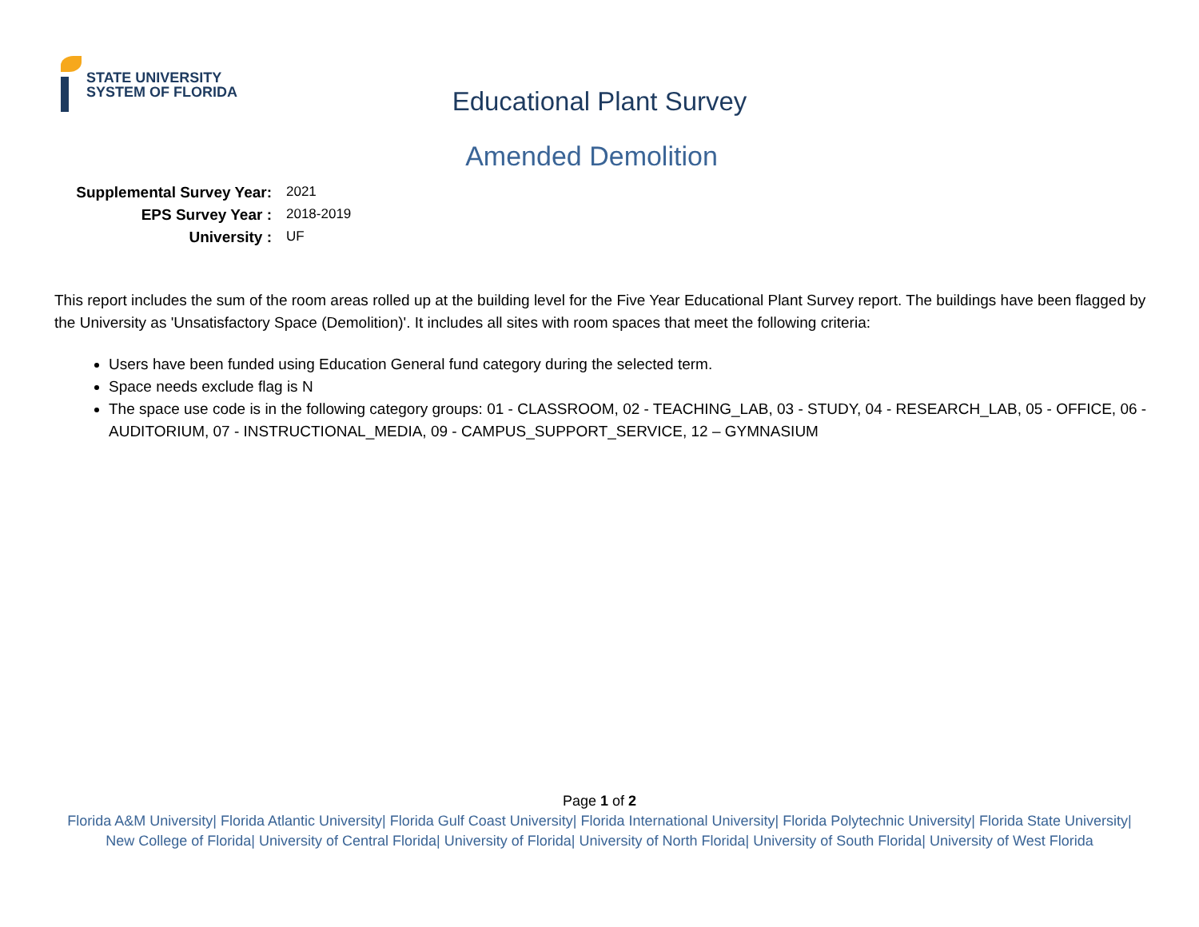STATE UNIVERSITY
SYSTEM OF FLORIDA
Educational Plant Survey
Amended Demolition
Supplemental Survey Year: 2021
EPS Survey Year : 2018-2019
University : UF
This report includes the sum of the room areas rolled up at the building level for the Five Year Educational Plant Survey report. The buildings have been flagged by the University as 'Unsatisfactory Space (Demolition)'. It includes all sites with room spaces that meet the following criteria:
Users have been funded using Education General fund category during the selected term.
Space needs exclude flag is N
The space use code is in the following category groups: 01 - CLASSROOM, 02 - TEACHING_LAB, 03 - STUDY, 04 - RESEARCH_LAB, 05 - OFFICE, 06 - AUDITORIUM, 07 - INSTRUCTIONAL_MEDIA, 09 - CAMPUS_SUPPORT_SERVICE, 12 – GYMNASIUM
Page 1 of 2
Florida A&M University| Florida Atlantic University| Florida Gulf Coast University| Florida International University| Florida Polytechnic University| Florida State University| New College of Florida| University of Central Florida| University of Florida| University of North Florida| University of South Florida| University of West Florida